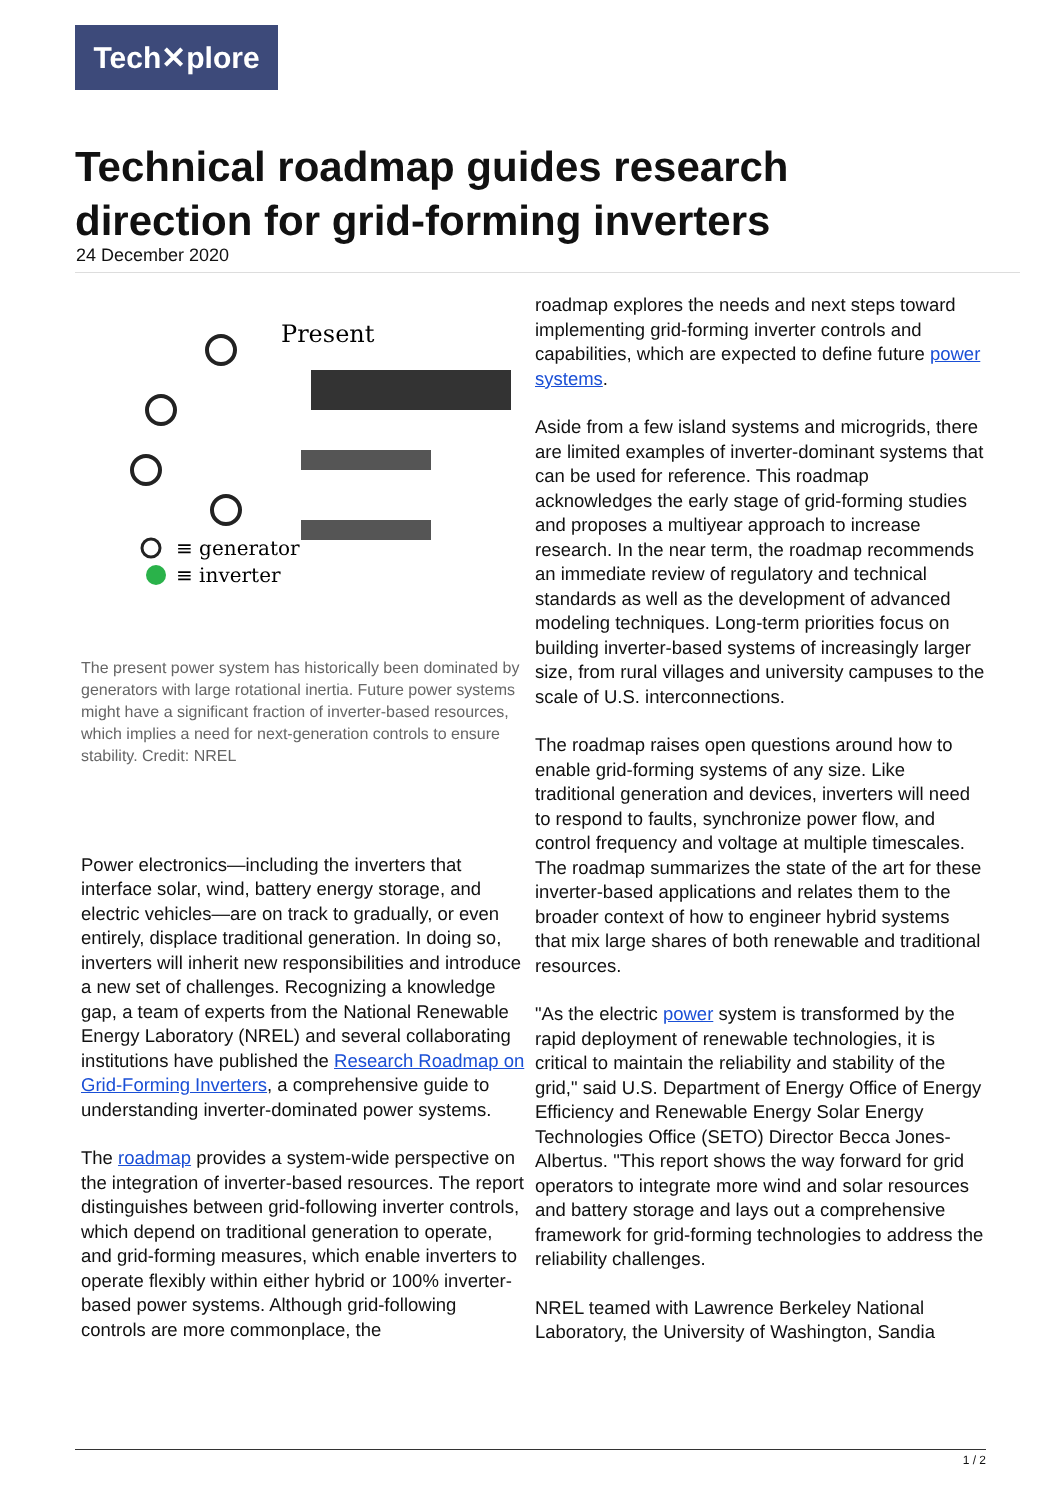Tech✕plore
Technical roadmap guides research direction for grid-forming inverters
24 December 2020
Present
≡ generator
≡ inverter
The present power system has historically been dominated by generators with large rotational inertia. Future power systems might have a significant fraction of inverter-based resources, which implies a need for next-generation controls to ensure stability. Credit: NREL
Power electronics—including the inverters that interface solar, wind, battery energy storage, and electric vehicles—are on track to gradually, or even entirely, displace traditional generation. In doing so, inverters will inherit new responsibilities and introduce a new set of challenges. Recognizing a knowledge gap, a team of experts from the National Renewable Energy Laboratory (NREL) and several collaborating institutions have published the Research Roadmap on Grid-Forming Inverters, a comprehensive guide to understanding inverter-dominated power systems.
The roadmap provides a system-wide perspective on the integration of inverter-based resources. The report distinguishes between grid-following inverter controls, which depend on traditional generation to operate, and grid-forming measures, which enable inverters to operate flexibly within either hybrid or 100% inverter-based power systems. Although grid-following controls are more commonplace, the
roadmap explores the needs and next steps toward implementing grid-forming inverter controls and capabilities, which are expected to define future power systems.
Aside from a few island systems and microgrids, there are limited examples of inverter-dominant systems that can be used for reference. This roadmap acknowledges the early stage of grid-forming studies and proposes a multiyear approach to increase research. In the near term, the roadmap recommends an immediate review of regulatory and technical standards as well as the development of advanced modeling techniques. Long-term priorities focus on building inverter-based systems of increasingly larger size, from rural villages and university campuses to the scale of U.S. interconnections.
The roadmap raises open questions around how to enable grid-forming systems of any size. Like traditional generation and devices, inverters will need to respond to faults, synchronize power flow, and control frequency and voltage at multiple timescales. The roadmap summarizes the state of the art for these inverter-based applications and relates them to the broader context of how to engineer hybrid systems that mix large shares of both renewable and traditional resources.
"As the electric power system is transformed by the rapid deployment of renewable technologies, it is critical to maintain the reliability and stability of the grid," said U.S. Department of Energy Office of Energy Efficiency and Renewable Energy Solar Energy Technologies Office (SETO) Director Becca Jones-Albertus. "This report shows the way forward for grid operators to integrate more wind and solar resources and battery storage and lays out a comprehensive framework for grid-forming technologies to address the reliability challenges.
NREL teamed with Lawrence Berkeley National Laboratory, the University of Washington, Sandia
1 / 2